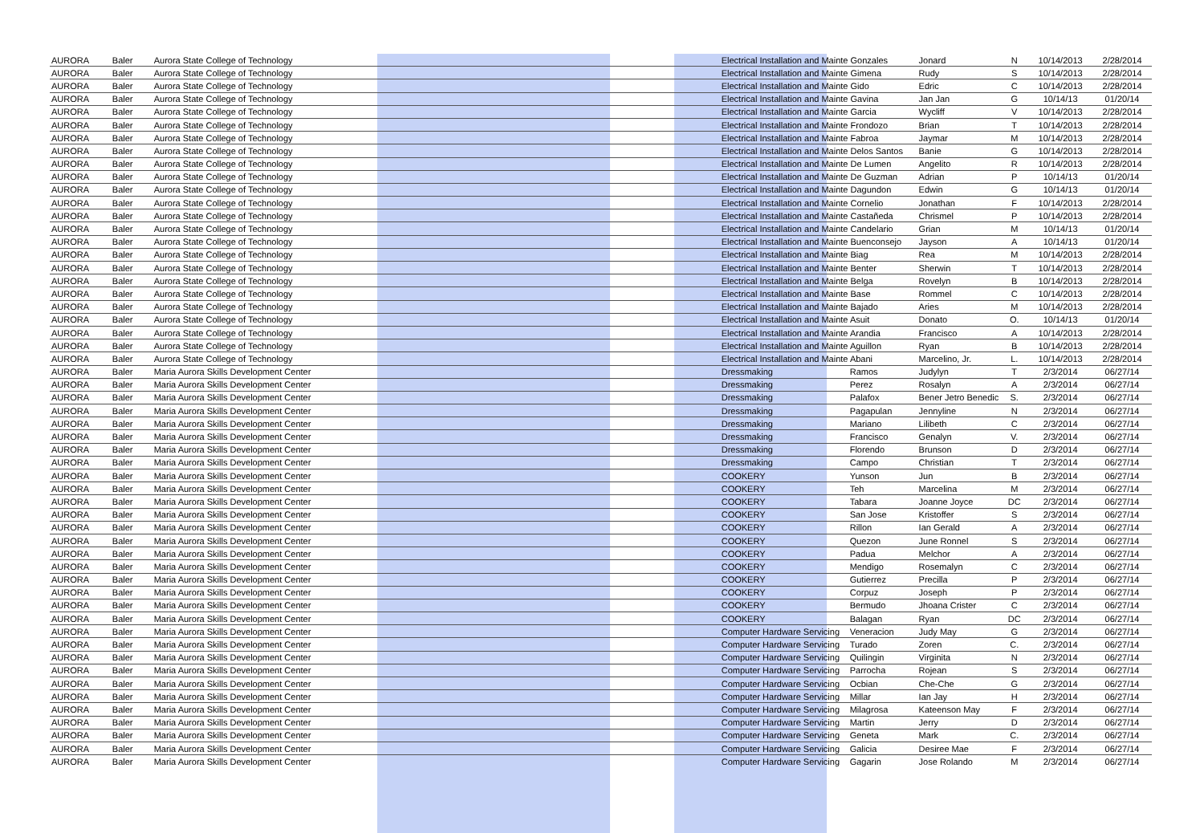| AURORA | Baler | Aurora State College of Technology | Electrical Installation and Mainte Gonzales | | Jonard | N | 10/14/2013 | 2/28/2014 |
| AURORA | Baler | Aurora State College of Technology | Electrical Installation and Mainte Gimena | | Rudy | S | 10/14/2013 | 2/28/2014 |
| AURORA | Baler | Aurora State College of Technology | Electrical Installation and Mainte Gido | | Edric | C | 10/14/2013 | 2/28/2014 |
| AURORA | Baler | Aurora State College of Technology | Electrical Installation and Mainte Gavina | | Jan Jan | G | 10/14/13 | 01/20/14 |
| AURORA | Baler | Aurora State College of Technology | Electrical Installation and Mainte Garcia | | Wycliff | V | 10/14/2013 | 2/28/2014 |
| AURORA | Baler | Aurora State College of Technology | Electrical Installation and Mainte Frondozo | | Brian | T | 10/14/2013 | 2/28/2014 |
| AURORA | Baler | Aurora State College of Technology | Electrical Installation and Mainte Fabroa | | Jaymar | M | 10/14/2013 | 2/28/2014 |
| AURORA | Baler | Aurora State College of Technology | Electrical Installation and Mainte Delos Santos | | Banie | G | 10/14/2013 | 2/28/2014 |
| AURORA | Baler | Aurora State College of Technology | Electrical Installation and Mainte De Lumen | | Angelito | R | 10/14/2013 | 2/28/2014 |
| AURORA | Baler | Aurora State College of Technology | Electrical Installation and Mainte De Guzman | | Adrian | P | 10/14/13 | 01/20/14 |
| AURORA | Baler | Aurora State College of Technology | Electrical Installation and Mainte Dagundon | | Edwin | G | 10/14/13 | 01/20/14 |
| AURORA | Baler | Aurora State College of Technology | Electrical Installation and Mainte Cornelio | | Jonathan | F | 10/14/2013 | 2/28/2014 |
| AURORA | Baler | Aurora State College of Technology | Electrical Installation and Mainte Castañeda | | Chrismel | P | 10/14/2013 | 2/28/2014 |
| AURORA | Baler | Aurora State College of Technology | Electrical Installation and Mainte Candelario | | Grian | M | 10/14/13 | 01/20/14 |
| AURORA | Baler | Aurora State College of Technology | Electrical Installation and Mainte Buenconsejo | | Jayson | A | 10/14/13 | 01/20/14 |
| AURORA | Baler | Aurora State College of Technology | Electrical Installation and Mainte Biag | | Rea | M | 10/14/2013 | 2/28/2014 |
| AURORA | Baler | Aurora State College of Technology | Electrical Installation and Mainte Benter | | Sherwin | T | 10/14/2013 | 2/28/2014 |
| AURORA | Baler | Aurora State College of Technology | Electrical Installation and Mainte Belga | | Rovelyn | B | 10/14/2013 | 2/28/2014 |
| AURORA | Baler | Aurora State College of Technology | Electrical Installation and Mainte Base | | Rommel | C | 10/14/2013 | 2/28/2014 |
| AURORA | Baler | Aurora State College of Technology | Electrical Installation and Mainte Bajado | | Aries | M | 10/14/2013 | 2/28/2014 |
| AURORA | Baler | Aurora State College of Technology | Electrical Installation and Mainte Asuit | | Donato | O. | 10/14/13 | 01/20/14 |
| AURORA | Baler | Aurora State College of Technology | Electrical Installation and Mainte Arandia | | Francisco | A | 10/14/2013 | 2/28/2014 |
| AURORA | Baler | Aurora State College of Technology | Electrical Installation and Mainte Aguillon | | Ryan | B | 10/14/2013 | 2/28/2014 |
| AURORA | Baler | Aurora State College of Technology | Electrical Installation and Mainte Abani | | Marcelino, Jr. | L. | 10/14/2013 | 2/28/2014 |
| AURORA | Baler | Maria Aurora Skills Development Center | Dressmaking | Ramos | Judylyn | T | 2/3/2014 | 06/27/14 |
| AURORA | Baler | Maria Aurora Skills Development Center | Dressmaking | Perez | Rosalyn | A | 2/3/2014 | 06/27/14 |
| AURORA | Baler | Maria Aurora Skills Development Center | Dressmaking | Palafox | Bener Jetro Benedic | S. | 2/3/2014 | 06/27/14 |
| AURORA | Baler | Maria Aurora Skills Development Center | Dressmaking | Pagapulan | Jennyline | N | 2/3/2014 | 06/27/14 |
| AURORA | Baler | Maria Aurora Skills Development Center | Dressmaking | Mariano | Lilibeth | C | 2/3/2014 | 06/27/14 |
| AURORA | Baler | Maria Aurora Skills Development Center | Dressmaking | Francisco | Genalyn | V. | 2/3/2014 | 06/27/14 |
| AURORA | Baler | Maria Aurora Skills Development Center | Dressmaking | Florendo | Brunson | D | 2/3/2014 | 06/27/14 |
| AURORA | Baler | Maria Aurora Skills Development Center | Dressmaking | Campo | Christian | T | 2/3/2014 | 06/27/14 |
| AURORA | Baler | Maria Aurora Skills Development Center | COOKERY | Yunson | Jun | B | 2/3/2014 | 06/27/14 |
| AURORA | Baler | Maria Aurora Skills Development Center | COOKERY | Teh | Marcelina | M | 2/3/2014 | 06/27/14 |
| AURORA | Baler | Maria Aurora Skills Development Center | COOKERY | Tabara | Joanne Joyce | DC | 2/3/2014 | 06/27/14 |
| AURORA | Baler | Maria Aurora Skills Development Center | COOKERY | San Jose | Kristoffer | S | 2/3/2014 | 06/27/14 |
| AURORA | Baler | Maria Aurora Skills Development Center | COOKERY | Rillon | Ian Gerald | A | 2/3/2014 | 06/27/14 |
| AURORA | Baler | Maria Aurora Skills Development Center | COOKERY | Quezon | June Ronnel | S | 2/3/2014 | 06/27/14 |
| AURORA | Baler | Maria Aurora Skills Development Center | COOKERY | Padua | Melchor | A | 2/3/2014 | 06/27/14 |
| AURORA | Baler | Maria Aurora Skills Development Center | COOKERY | Mendigo | Rosemalyn | C | 2/3/2014 | 06/27/14 |
| AURORA | Baler | Maria Aurora Skills Development Center | COOKERY | Gutierrez | Precilla | P | 2/3/2014 | 06/27/14 |
| AURORA | Baler | Maria Aurora Skills Development Center | COOKERY | Corpuz | Joseph | P | 2/3/2014 | 06/27/14 |
| AURORA | Baler | Maria Aurora Skills Development Center | COOKERY | Bermudo | Jhoana Crister | C | 2/3/2014 | 06/27/14 |
| AURORA | Baler | Maria Aurora Skills Development Center | COOKERY | Balagan | Ryan | DC | 2/3/2014 | 06/27/14 |
| AURORA | Baler | Maria Aurora Skills Development Center | Computer Hardware Servicing | Veneracion | Judy May | G | 2/3/2014 | 06/27/14 |
| AURORA | Baler | Maria Aurora Skills Development Center | Computer Hardware Servicing | Turado | Zoren | C. | 2/3/2014 | 06/27/14 |
| AURORA | Baler | Maria Aurora Skills Development Center | Computer Hardware Servicing | Quilingin | Virginita | N | 2/3/2014 | 06/27/14 |
| AURORA | Baler | Maria Aurora Skills Development Center | Computer Hardware Servicing | Parrocha | Rojean | S | 2/3/2014 | 06/27/14 |
| AURORA | Baler | Maria Aurora Skills Development Center | Computer Hardware Servicing | Ocbian | Che-Che | G | 2/3/2014 | 06/27/14 |
| AURORA | Baler | Maria Aurora Skills Development Center | Computer Hardware Servicing | Millar | Ian Jay | H | 2/3/2014 | 06/27/14 |
| AURORA | Baler | Maria Aurora Skills Development Center | Computer Hardware Servicing | Milagrosa | Kateenson May | F | 2/3/2014 | 06/27/14 |
| AURORA | Baler | Maria Aurora Skills Development Center | Computer Hardware Servicing | Martin | Jerry | D | 2/3/2014 | 06/27/14 |
| AURORA | Baler | Maria Aurora Skills Development Center | Computer Hardware Servicing | Geneta | Mark | C. | 2/3/2014 | 06/27/14 |
| AURORA | Baler | Maria Aurora Skills Development Center | Computer Hardware Servicing | Galicia | Desiree Mae | F | 2/3/2014 | 06/27/14 |
| AURORA | Baler | Maria Aurora Skills Development Center | Computer Hardware Servicing | Gagarin | Jose Rolando | M | 2/3/2014 | 06/27/14 |